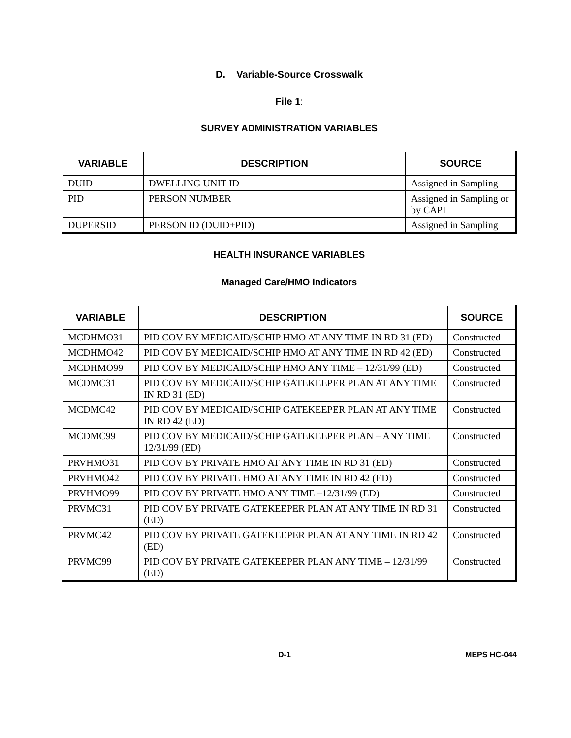D. Variable-Source Crosswalk
File 1:
SURVEY ADMINISTRATION VARIABLES
| VARIABLE | DESCRIPTION | SOURCE |
| --- | --- | --- |
| DUID | DWELLING UNIT ID | Assigned in Sampling |
| PID | PERSON NUMBER | Assigned in Sampling or by CAPI |
| DUPERSID | PERSON ID (DUID+PID) | Assigned in Sampling |
HEALTH INSURANCE VARIABLES
Managed Care/HMO Indicators
| VARIABLE | DESCRIPTION | SOURCE |
| --- | --- | --- |
| MCDHMO31 | PID COV BY MEDICAID/SCHIP HMO AT ANY TIME IN RD 31 (ED) | Constructed |
| MCDHMO42 | PID COV BY MEDICAID/SCHIP HMO AT ANY TIME IN RD 42 (ED) | Constructed |
| MCDHMO99 | PID COV BY MEDICAID/SCHIP HMO ANY TIME – 12/31/99 (ED) | Constructed |
| MCDMC31 | PID COV BY MEDICAID/SCHIP GATEKEEPER PLAN AT ANY TIME IN RD 31 (ED) | Constructed |
| MCDMC42 | PID COV BY MEDICAID/SCHIP GATEKEEPER PLAN AT ANY TIME IN RD 42 (ED) | Constructed |
| MCDMC99 | PID COV BY MEDICAID/SCHIP GATEKEEPER PLAN – ANY TIME 12/31/99 (ED) | Constructed |
| PRVHMO31 | PID COV BY PRIVATE HMO AT ANY TIME IN RD 31 (ED) | Constructed |
| PRVHMO42 | PID COV BY PRIVATE HMO AT ANY TIME IN RD 42 (ED) | Constructed |
| PRVHMO99 | PID COV BY PRIVATE HMO ANY TIME –12/31/99 (ED) | Constructed |
| PRVMC31 | PID COV BY PRIVATE GATEKEEPER PLAN AT ANY TIME IN RD 31 (ED) | Constructed |
| PRVMC42 | PID COV BY PRIVATE GATEKEEPER PLAN AT ANY TIME IN RD 42 (ED) | Constructed |
| PRVMC99 | PID COV BY PRIVATE GATEKEEPER PLAN ANY TIME – 12/31/99 (ED) | Constructed |
D-1 MEPS HC-044